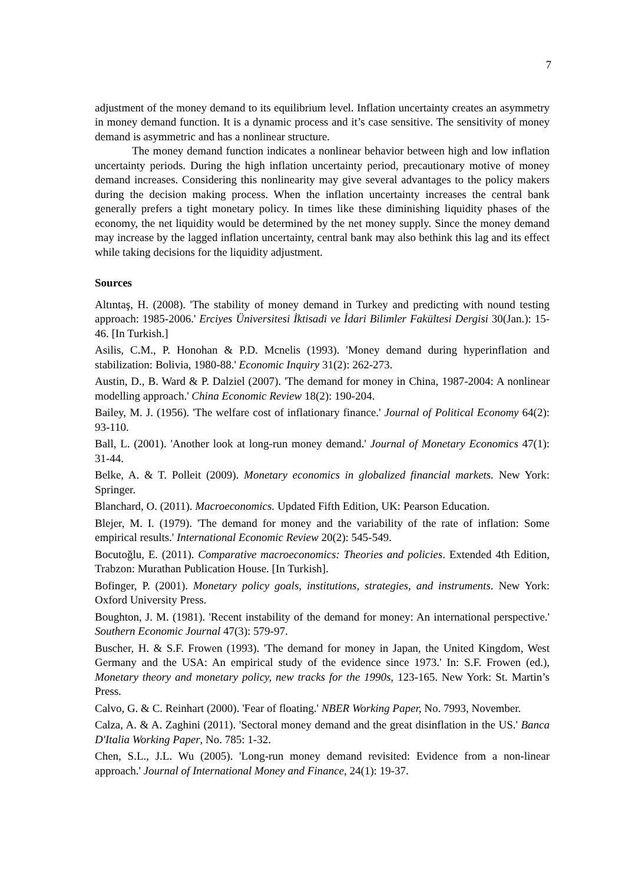7
adjustment of the money demand to its equilibrium level. Inflation uncertainty creates an asymmetry in money demand function. It is a dynamic process and it’s case sensitive. The sensitivity of money demand is asymmetric and has a nonlinear structure.
The money demand function indicates a nonlinear behavior between high and low inflation uncertainty periods. During the high inflation uncertainty period, precautionary motive of money demand increases. Considering this nonlinearity may give several advantages to the policy makers during the decision making process. When the inflation uncertainty increases the central bank generally prefers a tight monetary policy. In times like these diminishing liquidity phases of the economy, the net liquidity would be determined by the net money supply. Since the money demand may increase by the lagged inflation uncertainty, central bank may also bethink this lag and its effect while taking decisions for the liquidity adjustment.
Sources
Altıntaş, H. (2008). 'The stability of money demand in Turkey and predicting with nound testing approach: 1985-2006.' Erciyes Üniversitesi İktisadi ve İdari Bilimler Fakültesi Dergisi 30(Jan.): 15-46. [In Turkish.]
Asilis, C.M., P. Honohan & P.D. Mcnelis (1993). 'Money demand during hyperinflation and stabilization: Bolivia, 1980-88.' Economic Inquiry 31(2): 262-273.
Austin, D., B. Ward & P. Dalziel (2007). 'The demand for money in China, 1987-2004: A nonlinear modelling approach.' China Economic Review 18(2): 190-204.
Bailey, M. J. (1956). 'The welfare cost of inflationary finance.' Journal of Political Economy 64(2): 93-110.
Ball, L. (2001). 'Another look at long-run money demand.' Journal of Monetary Economics 47(1): 31-44.
Belke, A. & T. Polleit (2009). Monetary economics in globalized financial markets. New York: Springer.
Blanchard, O. (2011). Macroeconomics. Updated Fifth Edition, UK: Pearson Education.
Blejer, M. I. (1979). 'The demand for money and the variability of the rate of inflation: Some empirical results.' International Economic Review 20(2): 545-549.
Bocutoğlu, E. (2011). Comparative macroeconomics: Theories and policies. Extended 4th Edition, Trabzon: Murathan Publication House. [In Turkish].
Bofinger, P. (2001). Monetary policy goals, institutions, strategies, and instruments. New York: Oxford University Press.
Boughton, J. M. (1981). 'Recent instability of the demand for money: An international perspective.' Southern Economic Journal 47(3): 579-97.
Buscher, H. & S.F. Frowen (1993). 'The demand for money in Japan, the United Kingdom, West Germany and the USA: An empirical study of the evidence since 1973.' In: S.F. Frowen (ed.), Monetary theory and monetary policy, new tracks for the 1990s, 123-165. New York: St. Martin’s Press.
Calvo, G. & C. Reinhart (2000). 'Fear of floating.' NBER Working Paper, No. 7993, November.
Calza, A. & A. Zaghini (2011). 'Sectoral money demand and the great disinflation in the US.' Banca D'Italia Working Paper, No. 785: 1-32.
Chen, S.L., J.L. Wu (2005). 'Long-run money demand revisited: Evidence from a non-linear approach.' Journal of International Money and Finance, 24(1): 19-37.